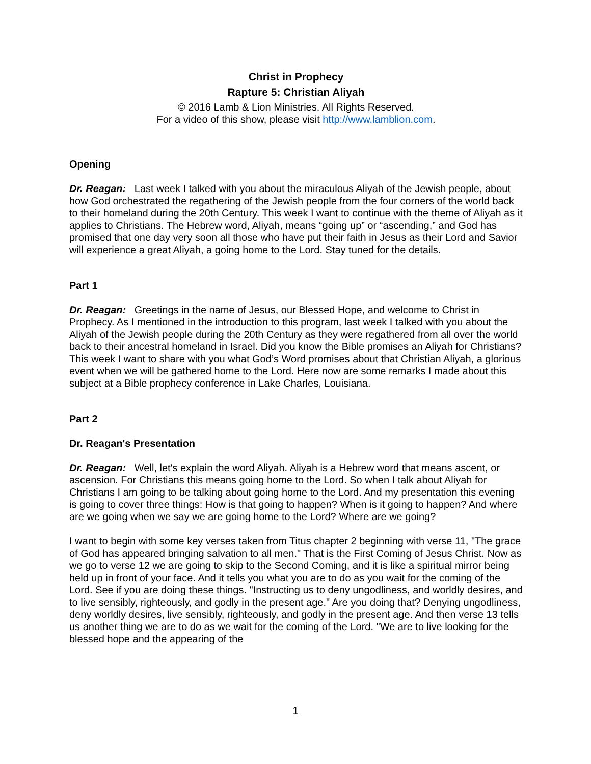Christ in Prophecy
Rapture 5: Christian Aliyah
© 2016 Lamb & Lion Ministries. All Rights Reserved.
For a video of this show, please visit http://www.lamblion.com.
Opening
Dr. Reagan: Last week I talked with you about the miraculous Aliyah of the Jewish people, about how God orchestrated the regathering of the Jewish people from the four corners of the world back to their homeland during the 20th Century. This week I want to continue with the theme of Aliyah as it applies to Christians. The Hebrew word, Aliyah, means “going up” or “ascending,” and God has promised that one day very soon all those who have put their faith in Jesus as their Lord and Savior will experience a great Aliyah, a going home to the Lord. Stay tuned for the details.
Part 1
Dr. Reagan: Greetings in the name of Jesus, our Blessed Hope, and welcome to Christ in Prophecy. As I mentioned in the introduction to this program, last week I talked with you about the Aliyah of the Jewish people during the 20th Century as they were regathered from all over the world back to their ancestral homeland in Israel. Did you know the Bible promises an Aliyah for Christians? This week I want to share with you what God’s Word promises about that Christian Aliyah, a glorious event when we will be gathered home to the Lord. Here now are some remarks I made about this subject at a Bible prophecy conference in Lake Charles, Louisiana.
Part 2
Dr. Reagan's Presentation
Dr. Reagan: Well, let's explain the word Aliyah. Aliyah is a Hebrew word that means ascent, or ascension. For Christians this means going home to the Lord. So when I talk about Aliyah for Christians I am going to be talking about going home to the Lord. And my presentation this evening is going to cover three things: How is that going to happen? When is it going to happen? And where are we going when we say we are going home to the Lord? Where are we going?
I want to begin with some key verses taken from Titus chapter 2 beginning with verse 11, "The grace of God has appeared bringing salvation to all men." That is the First Coming of Jesus Christ. Now as we go to verse 12 we are going to skip to the Second Coming, and it is like a spiritual mirror being held up in front of your face. And it tells you what you are to do as you wait for the coming of the Lord. See if you are doing these things. "Instructing us to deny ungodliness, and worldly desires, and to live sensibly, righteously, and godly in the present age." Are you doing that? Denying ungodliness, deny worldly desires, live sensibly, righteously, and godly in the present age. And then verse 13 tells us another thing we are to do as we wait for the coming of the Lord. "We are to live looking for the blessed hope and the appearing of the
1